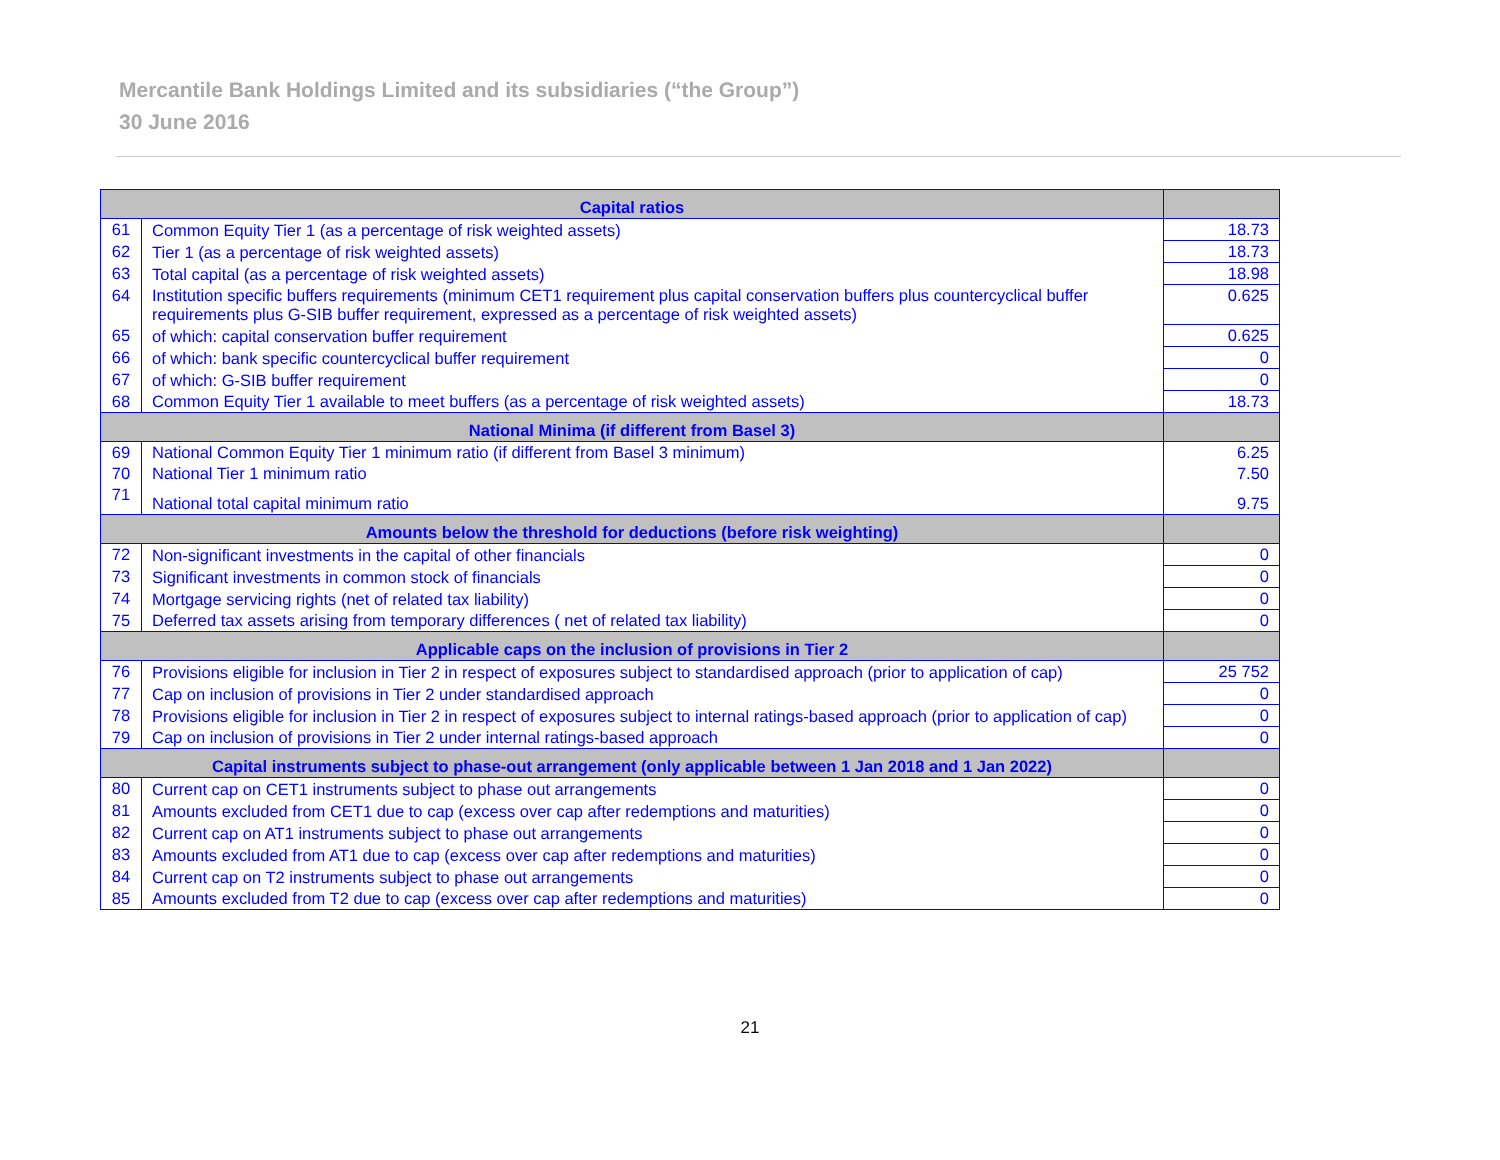Mercantile Bank Holdings Limited and its subsidiaries (“the Group”)
30 June 2016
| Capital ratios | | |
| --- | --- | --- |
| 61 | Common Equity Tier 1 (as a percentage of risk weighted assets) | 18.73 |
| 62 | Tier 1 (as a percentage of risk weighted assets) | 18.73 |
| 63 | Total capital (as a percentage of risk weighted assets) | 18.98 |
| 64 | Institution specific buffers requirements (minimum CET1 requirement plus capital conservation buffers plus countercyclical buffer requirements plus G-SIB buffer requirement, expressed as a percentage of risk weighted assets) | 0.625 |
| 65 | of which: capital conservation buffer requirement | 0.625 |
| 66 | of which: bank specific countercyclical buffer requirement | 0 |
| 67 | of which: G-SIB buffer requirement | 0 |
| 68 | Common Equity Tier 1 available to meet buffers (as a percentage of risk weighted assets) | 18.73 |
| National Minima (if different from Basel 3) | | |
| 69 | National Common Equity Tier 1 minimum ratio (if different from Basel 3 minimum) | 6.25 |
| 70 | National Tier 1 minimum ratio | 7.50 |
| 71 | National total capital minimum ratio | 9.75 |
| Amounts below the threshold for deductions (before risk weighting) | | |
| 72 | Non-significant investments in the capital of other financials | 0 |
| 73 | Significant investments in common stock of financials | 0 |
| 74 | Mortgage servicing rights (net of related tax liability) | 0 |
| 75 | Deferred tax assets arising from temporary differences ( net of related tax liability) | 0 |
| Applicable caps on the inclusion of provisions in Tier 2 | | |
| 76 | Provisions eligible for inclusion in Tier 2 in respect of exposures subject to standardised approach (prior to application of cap) | 25 752 |
| 77 | Cap on inclusion of provisions in Tier 2 under standardised approach | 0 |
| 78 | Provisions eligible for inclusion in Tier 2 in respect of exposures subject to internal ratings-based approach (prior to application of cap) | 0 |
| 79 | Cap on inclusion of provisions in Tier 2 under internal ratings-based approach | 0 |
| Capital instruments subject to phase-out arrangement (only applicable between 1 Jan 2018 and 1 Jan 2022) | | |
| 80 | Current cap on CET1 instruments subject to phase out arrangements | 0 |
| 81 | Amounts excluded from CET1 due to cap (excess over cap after redemptions and maturities) | 0 |
| 82 | Current cap on AT1 instruments subject to phase out arrangements | 0 |
| 83 | Amounts excluded from AT1 due to cap (excess over cap after redemptions and maturities) | 0 |
| 84 | Current cap on T2 instruments subject to phase out arrangements | 0 |
| 85 | Amounts excluded from T2 due to cap (excess over cap after redemptions and maturities) | 0 |
21